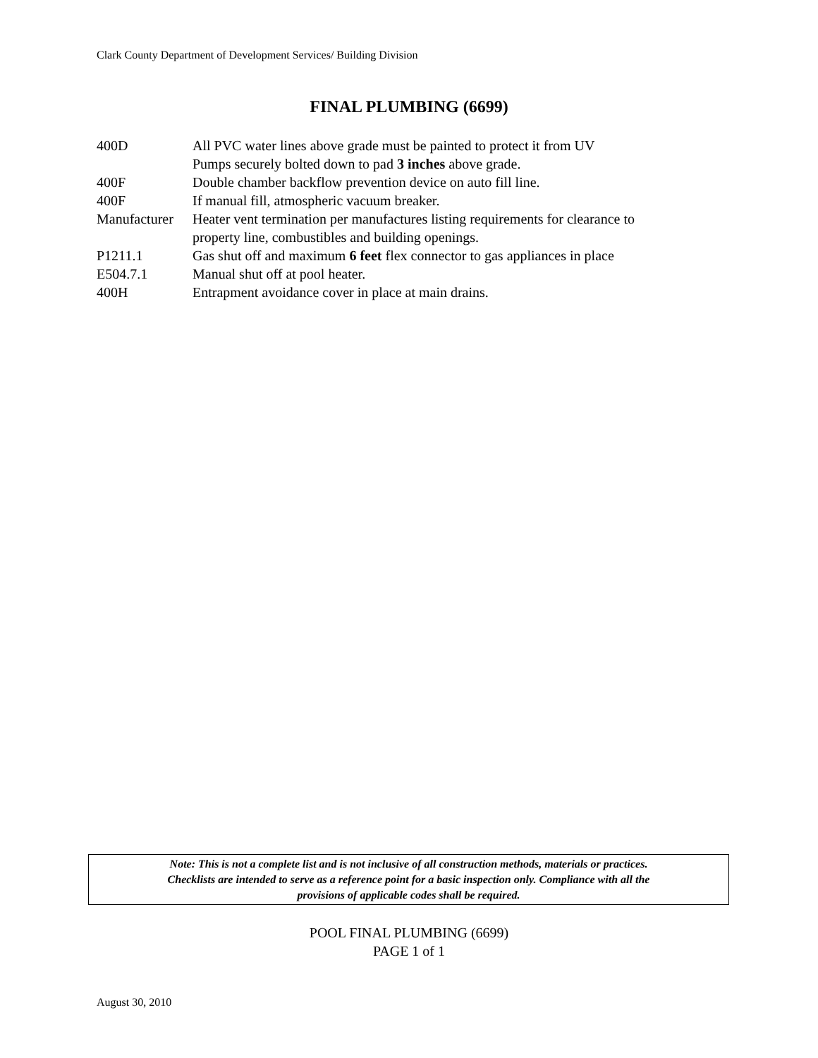Clark County Department of Development Services/ Building Division
FINAL PLUMBING (6699)
| 400D | All PVC water lines above grade must be painted to protect it from UV Pumps securely bolted down to pad 3 inches above grade. |
| 400F | Double chamber backflow prevention device on auto fill line. |
| 400F | If manual fill, atmospheric vacuum breaker. |
| Manufacturer | Heater vent termination per manufactures listing requirements for clearance to property line, combustibles and building openings. |
| P1211.1 | Gas shut off and maximum 6 feet flex connector to gas appliances in place |
| E504.7.1 | Manual shut off at pool heater. |
| 400H | Entrapment avoidance cover in place at main drains. |
Note: This is not a complete list and is not inclusive of all construction methods, materials or practices.
Checklists are intended to serve as a reference point for a basic inspection only. Compliance with all the
provisions of applicable codes shall be required.
POOL FINAL PLUMBING (6699)
PAGE 1 of 1
August 30, 2010